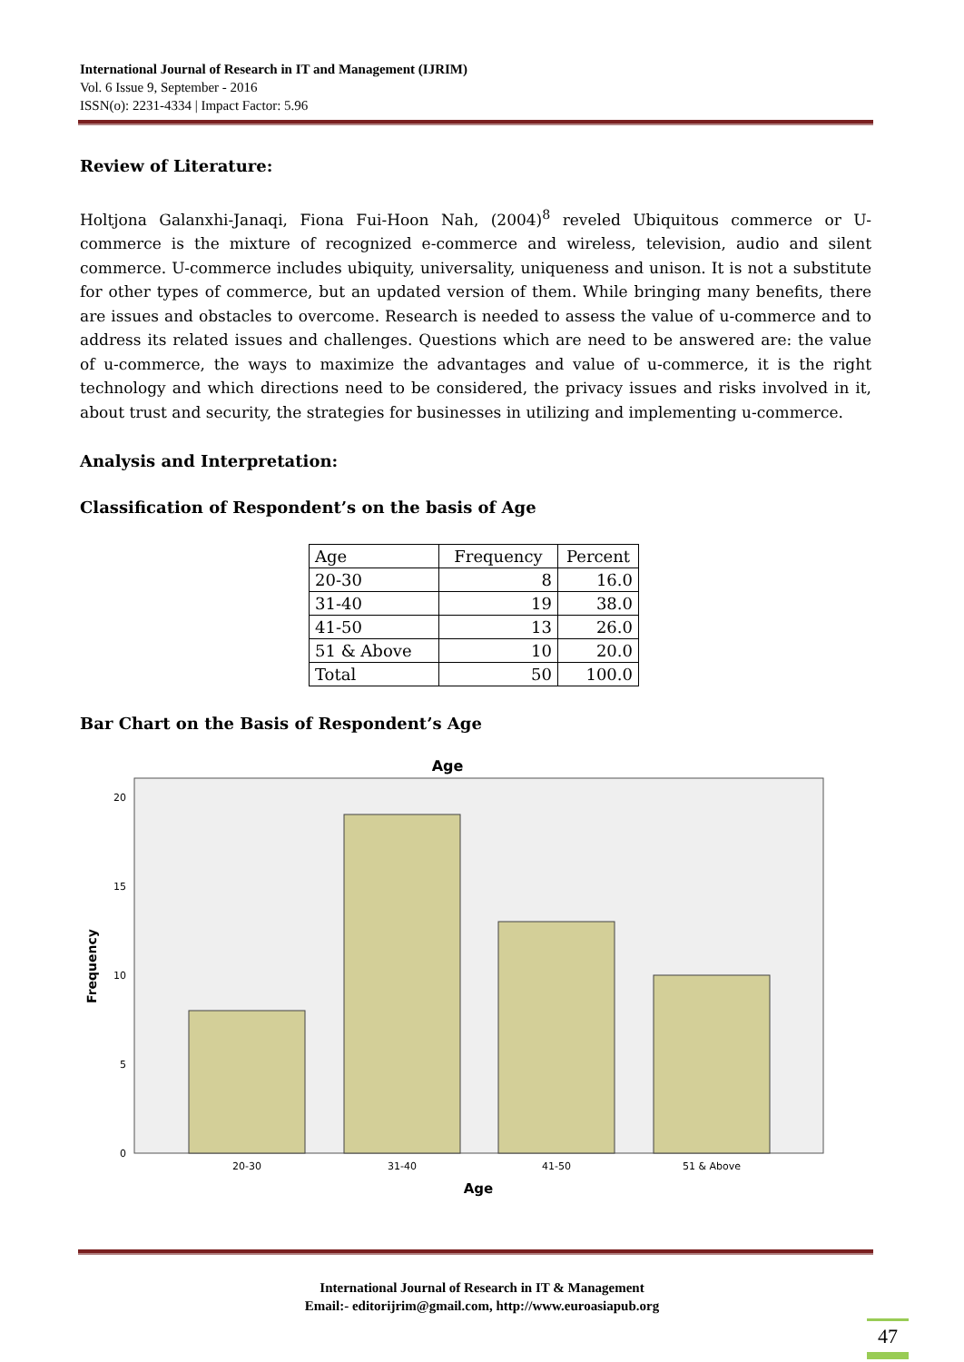International Journal of Research in IT and Management (IJRIM)
Vol. 6 Issue 9, September - 2016
ISSN(o): 2231-4334 | Impact Factor: 5.96
Review of Literature:
Holtjona Galanxhi-Janaqi, Fiona Fui-Hoon Nah, (2004)<sup>8</sup> reveled Ubiquitous commerce or U-commerce is the mixture of recognized e-commerce and wireless, television, audio and silent commerce. U-commerce includes ubiquity, universality, uniqueness and unison. It is not a substitute for other types of commerce, but an updated version of them. While bringing many benefits, there are issues and obstacles to overcome. Research is needed to assess the value of u-commerce and to address its related issues and challenges. Questions which are need to be answered are: the value of u-commerce, the ways to maximize the advantages and value of u-commerce, it is the right technology and which directions need to be considered, the privacy issues and risks involved in it, about trust and security, the strategies for businesses in utilizing and implementing u-commerce.
Analysis and Interpretation:
Classification of Respondent’s on the basis of Age
| Age | Frequency | Percent |
| --- | --- | --- |
| 20-30 | 8 | 16.0 |
| 31-40 | 19 | 38.0 |
| 41-50 | 13 | 26.0 |
| 51 & Above | 10 | 20.0 |
| Total | 50 | 100.0 |
Bar Chart on the Basis of Respondent’s Age
Age
20
15
10
5
0
20-30
31-40
41-50
51 & Above
Age
Frequency
International Journal of Research in IT & Management
Email:- editorijrim@gmail.com, http://www.euroasiapub.org
47